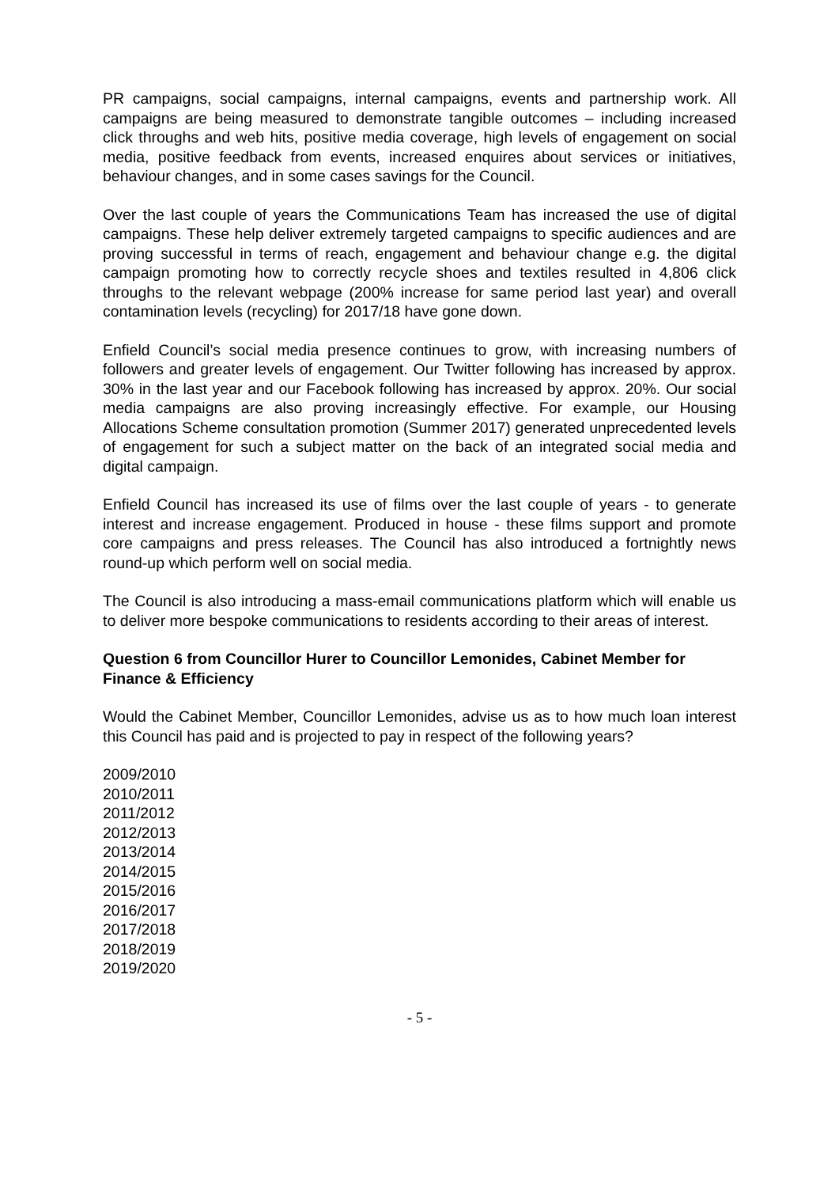PR campaigns, social campaigns, internal campaigns, events and partnership work. All campaigns are being measured to demonstrate tangible outcomes – including increased click throughs and web hits, positive media coverage, high levels of engagement on social media, positive feedback from events, increased enquires about services or initiatives, behaviour changes, and in some cases savings for the Council.
Over the last couple of years the Communications Team has increased the use of digital campaigns. These help deliver extremely targeted campaigns to specific audiences and are proving successful in terms of reach, engagement and behaviour change e.g. the digital campaign promoting how to correctly recycle shoes and textiles resulted in 4,806 click throughs to the relevant webpage (200% increase for same period last year) and overall contamination levels (recycling) for 2017/18 have gone down.
Enfield Council’s social media presence continues to grow, with increasing numbers of followers and greater levels of engagement. Our Twitter following has increased by approx. 30% in the last year and our Facebook following has increased by approx. 20%. Our social media campaigns are also proving increasingly effective. For example, our Housing Allocations Scheme consultation promotion (Summer 2017) generated unprecedented levels of engagement for such a subject matter on the back of an integrated social media and digital campaign.
Enfield Council has increased its use of films over the last couple of years - to generate interest and increase engagement. Produced in house - these films support and promote core campaigns and press releases. The Council has also introduced a fortnightly news round-up which perform well on social media.
The Council is also introducing a mass-email communications platform which will enable us to deliver more bespoke communications to residents according to their areas of interest.
Question 6 from Councillor Hurer to Councillor Lemonides, Cabinet Member for Finance & Efficiency
Would the Cabinet Member, Councillor Lemonides, advise us as to how much loan interest this Council has paid and is projected to pay in respect of the following years?
2009/2010
2010/2011
2011/2012
2012/2013
2013/2014
2014/2015
2015/2016
2016/2017
2017/2018
2018/2019
2019/2020
- 5 -